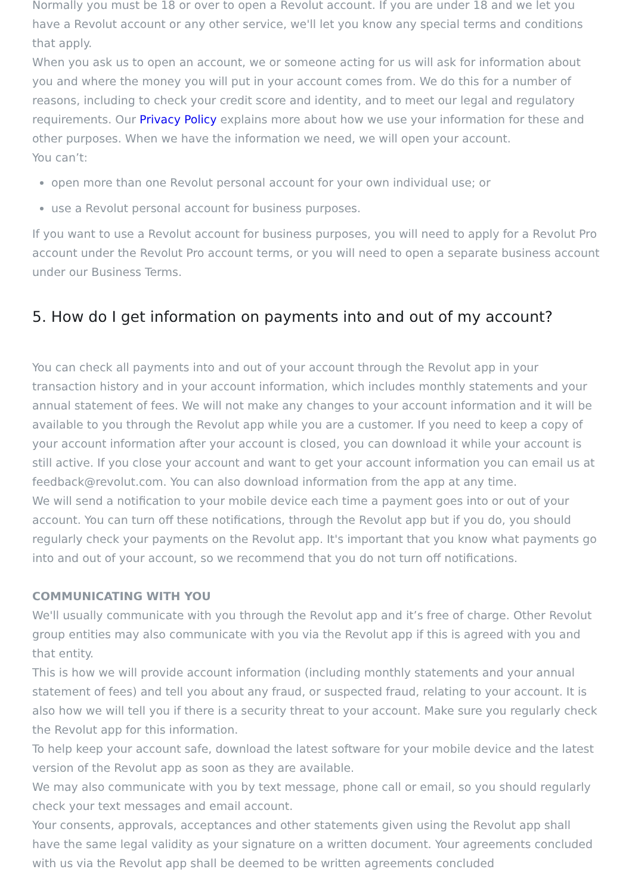Normally you must be 18 or over to open a Revolut account. If you are under 18 and we let you have a Revolut account or any other service, we'll let you know any special terms and conditions that apply.
When you ask us to open an account, we or someone acting for us will ask for information about you and where the money you will put in your account comes from. We do this for a number of reasons, including to check your credit score and identity, and to meet our legal and regulatory requirements. Our Privacy Policy explains more about how we use your information for these and other purposes. When we have the information we need, we will open your account.
You can’t:
open more than one Revolut personal account for your own individual use; or
use a Revolut personal account for business purposes.
If you want to use a Revolut account for business purposes, you will need to apply for a Revolut Pro account under the Revolut Pro account terms, or you will need to open a separate business account under our Business Terms.
5. How do I get information on payments into and out of my account?
You can check all payments into and out of your account through the Revolut app in your transaction history and in your account information, which includes monthly statements and your annual statement of fees. We will not make any changes to your account information and it will be available to you through the Revolut app while you are a customer. If you need to keep a copy of your account information after your account is closed, you can download it while your account is still active. If you close your account and want to get your account information you can email us at feedback@revolut.com. You can also download information from the app at any time.
We will send a notification to your mobile device each time a payment goes into or out of your account. You can turn off these notifications, through the Revolut app but if you do, you should regularly check your payments on the Revolut app. It's important that you know what payments go into and out of your account, so we recommend that you do not turn off notifications.
COMMUNICATING WITH YOU
We'll usually communicate with you through the Revolut app and it’s free of charge. Other Revolut group entities may also communicate with you via the Revolut app if this is agreed with you and that entity.
This is how we will provide account information (including monthly statements and your annual statement of fees) and tell you about any fraud, or suspected fraud, relating to your account. It is also how we will tell you if there is a security threat to your account. Make sure you regularly check the Revolut app for this information.
To help keep your account safe, download the latest software for your mobile device and the latest version of the Revolut app as soon as they are available.
We may also communicate with you by text message, phone call or email, so you should regularly check your text messages and email account.
Your consents, approvals, acceptances and other statements given using the Revolut app shall have the same legal validity as your signature on a written document. Your agreements concluded with us via the Revolut app shall be deemed to be written agreements concluded